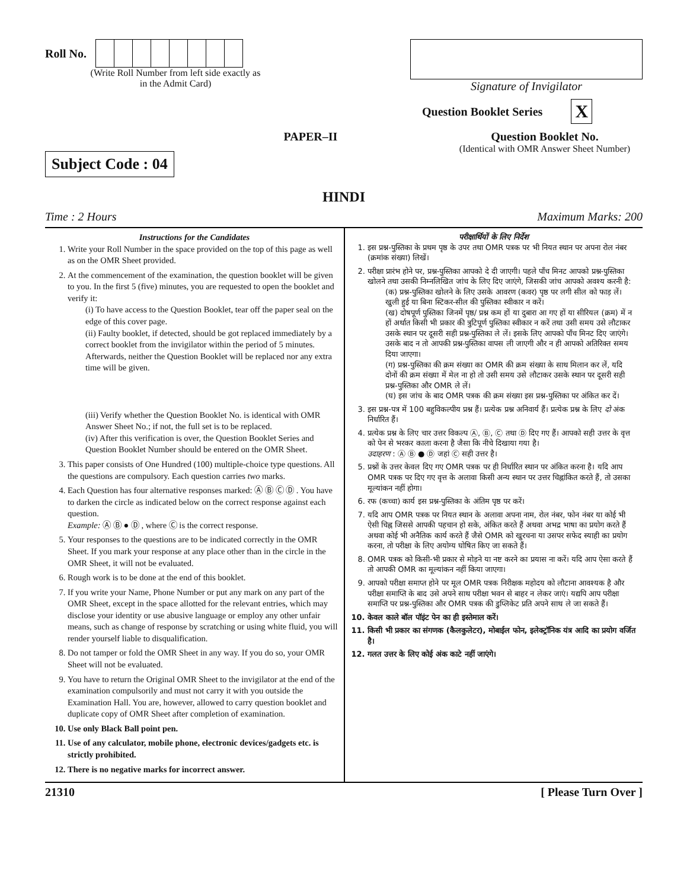Roll No.
(Write Roll Number from left side exactly as in the Admit Card)
Signature of Invigilator
Question Booklet Series X
Subject Code : 04
PAPER–II
Question Booklet No.
(Identical with OMR Answer Sheet Number)
HINDI
Time : 2 Hours Maximum Marks: 200
Instructions for the Candidates
1. Write your Roll Number in the space provided on the top of this page as well as on the OMR Sheet provided.
2. At the commencement of the examination, the question booklet will be given to you. In the first 5 (five) minutes, you are requested to open the booklet and verify it:
(i) To have access to the Question Booklet, tear off the paper seal on the edge of this cover page.
(ii) Faulty booklet, if detected, should be got replaced immediately by a correct booklet from the invigilator within the period of 5 minutes. Afterwards, neither the Question Booklet will be replaced nor any extra time will be given.
(iii) Verify whether the Question Booklet No. is identical with OMR Answer Sheet No.; if not, the full set is to be replaced.
(iv) After this verification is over, the Question Booklet Series and Question Booklet Number should be entered on the OMR Sheet.
3. This paper consists of One Hundred (100) multiple-choice type questions. All the questions are compulsory. Each question carries two marks.
4. Each Question has four alternative responses marked: Ⓐ Ⓑ Ⓒ Ⓓ . You have to darken the circle as indicated below on the correct response against each question.
Example: Ⓐ Ⓑ ● Ⓓ , where Ⓒ is the correct response.
5. Your responses to the questions are to be indicated correctly in the OMR Sheet. If you mark your response at any place other than in the circle in the OMR Sheet, it will not be evaluated.
6. Rough work is to be done at the end of this booklet.
7. If you write your Name, Phone Number or put any mark on any part of the OMR Sheet, except in the space allotted for the relevant entries, which may disclose your identity or use abusive language or employ any other unfair means, such as change of response by scratching or using white fluid, you will render yourself liable to disqualification.
8. Do not tamper or fold the OMR Sheet in any way. If you do so, your OMR Sheet will not be evaluated.
9. You have to return the Original OMR Sheet to the invigilator at the end of the examination compulsorily and must not carry it with you outside the Examination Hall. You are, however, allowed to carry question booklet and duplicate copy of OMR Sheet after completion of examination.
10. Use only Black Ball point pen.
11. Use of any calculator, mobile phone, electronic devices/gadgets etc. is strictly prohibited.
12. There is no negative marks for incorrect answer.
परीक्षार्थियों के लिए निर्देश
1. इस प्रश्न-पुस्तिका के प्रथम पृष्ठ के उपर तथा OMR पत्रक पर भी नियत स्थान पर अपना रोल नंबर (क्रमांक संख्या) लिखें।
2. परीक्षा प्रारंभ होने पर, प्रश्न-पुस्तिका आपको दे दी जाएगी। पहले पाँच मिनट आपको प्रश्न-पुस्तिका खोलने तथा उसकी निम्नलिखित जांच के लिए दिए जाएंगे, जिसकी जांच आपको अवश्य करनी है:
(क) प्रश्न-पुस्तिका खोलने के लिए उसके आवरण (कवर) पृष्ठ पर लगी सील को फाड़ लें। खुली हुई या बिना स्टिकर-सील की पुस्तिका स्वीकार न करें।
(ख) दोषपूर्ण पुस्तिका जिनमें पृष्ठ/ प्रश्न कम हों या दुबारा आ गए हों या सीरियल (क्रम) में न हों अर्थात किसी भी प्रकार की त्रुटिपूर्ण पुस्तिका स्वीकार न करें तथा उसी समय उसे लौटाकर उसके स्थान पर दूसरी सही प्रश्न-पुस्तिका ले लें। इसके लिए आपको पाँच मिनट दिए जाएंगे। उसके बाद न तो आपकी प्रश्न-पुस्तिका वापस ली जाएगी और न ही आपको अतिरिक्त समय दिया जाएगा।
(ग) प्रश्न-पुस्तिका की क्रम संख्या का OMR की क्रम संख्या के साथ मिलान कर लें, यदि दोनों की क्रम संख्या में मेल ना हो तो उसी समय उसे लौटाकर उसके स्थान पर दूसरी सही प्रश्न-पुस्तिका और OMR ले लें।
(घ) इस जांच के बाद OMR पत्रक की क्रम संख्या इस प्रश्न-पुस्तिका पर अंकित कर दें।
3. इस प्रश्न-पत्र में 100 बहुविकल्पीय प्रश्न हैं। प्रत्येक प्रश्न अनिवार्य हैं। प्रत्येक प्रश्न के लिए दो अंक निर्धारित हैं।
4. प्रत्येक प्रश्न के लिए चार उत्तर विकल्प Ⓐ, Ⓑ, Ⓒ तथा Ⓓ दिए गए हैं। आपको सही उत्तर के वृत्त को पेन से भरकर काला करना है जैसा कि नीचे दिखाया गया है।
उदाहरण : Ⓐ Ⓑ ● Ⓓ जहां Ⓒ सही उत्तर है।
5. प्रश्नों के उत्तर केवल दिए गए OMR पत्रक पर ही निर्धारित स्थान पर अंकित करना है। यदि आप OMR पत्रक पर दिए गए वृत्त के अलावा किसी अन्य स्थान पर उत्तर चिह्नांकित करते हैं, तो उसका मूल्यांकन नहीं होगा।
6. रफ (कच्चा) कार्य इस प्रश्न-पुस्तिका के अंतिम पृष्ठ पर करें।
7. यदि आप OMR पत्रक पर नियत स्थान के अलावा अपना नाम, रोल नंबर, फोन नंबर या कोई भी ऐसी चिह्न जिससे आपकी पहचान हो सके, अंकित करते हैं अथवा अभद्र भाषा का प्रयोग करते हैं अथवा कोई भी अनैतिक कार्य करते हैं जैसे OMR को खुरचना या उसपर सफेद स्याही का प्रयोग करना, तो परीक्षा के लिए अयोग्य घोषित किए जा सकते हैं।
8. OMR पत्रक को किसी-भी प्रकार से मोड़ने या नष्ट करने का प्रयास ना करें। यदि आप ऐसा करते हैं तो आपकी OMR का मूल्यांकन नहीं किया जाएगा।
9. आपको परीक्षा समाप्त होने पर मूल OMR पत्रक निरीक्षक महोदय को लौटाना आवश्यक है और परीक्षा समाप्ति के बाद उसे अपने साथ परीक्षा भवन से बाहर न लेकर जाएं। यद्यपि आप परीक्षा समाप्ति पर प्रश्न-पुस्तिका और OMR पत्रक की डुप्लिकेट प्रति अपने साथ ले जा सकते हैं।
10. केवल काले बॉल पॉइंट पेन का ही इस्तेमाल करें।
11. किसी भी प्रकार का संगणक (कैलकुलेटर), मोबाईल फोन, इलेक्ट्रॉनिक यंत्र आदि का प्रयोग वर्जित है।
12. गलत उत्तर के लिए कोई अंक काटे नहीं जाएंगे।
21310 [ Please Turn Over ]